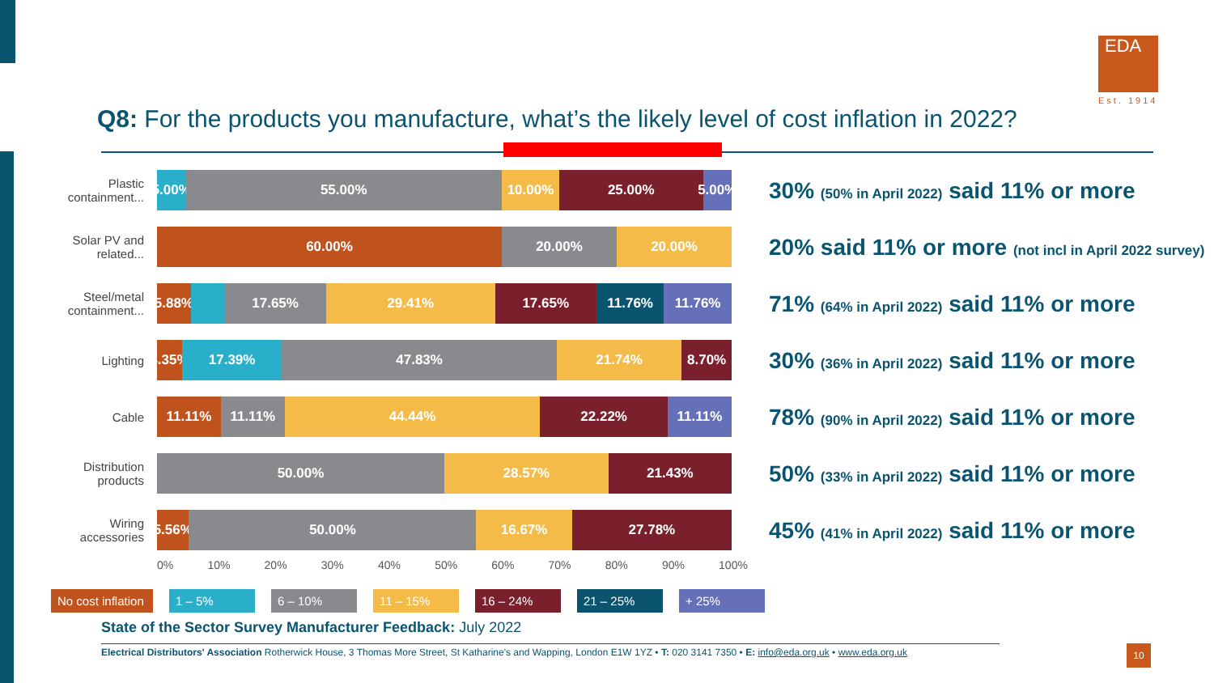EDA
Est. 1914
Q8: For the products you manufacture, what’s the likely level of cost inflation in 2022?
Plastic containment...
5.00% 55.00% 10.00% 25.00% 5.00%
Solar PV and related...
60.00% 20.00% 20.00%
Steel/metal containment...
5.88% 17.65% 29.41% 17.65% 11.76% 11.76%
Lighting
4.35% 17.39% 47.83% 21.74% 8.70%
Cable
11.11% 11.11% 44.44% 22.22% 11.11%
Distribution products
50.00% 28.57% 21.43%
Wiring accessories
5.56% 50.00% 16.67% 27.78%
0% 10% 20% 30% 40% 50% 60% 70% 80% 90% 100%
No cost inflation 1 – 5% 6 – 10% 11 – 15% 16 – 24% 21 – 25% + 25%
30% (50% in April 2022) said 11% or more
20% said 11% or more (not incl in April 2022 survey)
71% (64% in April 2022) said 11% or more
30% (36% in April 2022) said 11% or more
78% (90% in April 2022) said 11% or more
50% (33% in April 2022) said 11% or more
45% (41% in April 2022) said 11% or more
State of the Sector Survey Manufacturer Feedback: July 2022
Electrical Distributors' Association Rotherwick House, 3 Thomas More Street, St Katharine's and Wapping, London E1W 1YZ • T: 020 3141 7350 • E: info@eda.org.uk • www.eda.org.uk
10